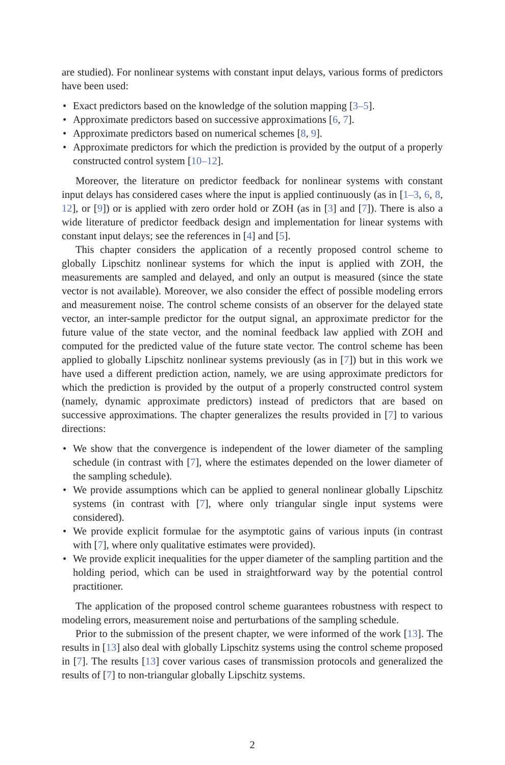are studied). For nonlinear systems with constant input delays, various forms of predictors have been used:
• Exact predictors based on the knowledge of the solution mapping [3–5].
• Approximate predictors based on successive approximations [6, 7].
• Approximate predictors based on numerical schemes [8, 9].
• Approximate predictors for which the prediction is provided by the output of a properly constructed control system [10–12].
Moreover, the literature on predictor feedback for nonlinear systems with constant input delays has considered cases where the input is applied continuously (as in [1–3, 6, 8, 12], or [9]) or is applied with zero order hold or ZOH (as in [3] and [7]). There is also a wide literature of predictor feedback design and implementation for linear systems with constant input delays; see the references in [4] and [5].
This chapter considers the application of a recently proposed control scheme to globally Lipschitz nonlinear systems for which the input is applied with ZOH, the measurements are sampled and delayed, and only an output is measured (since the state vector is not available). Moreover, we also consider the effect of possible modeling errors and measurement noise. The control scheme consists of an observer for the delayed state vector, an inter-sample predictor for the output signal, an approximate predictor for the future value of the state vector, and the nominal feedback law applied with ZOH and computed for the predicted value of the future state vector. The control scheme has been applied to globally Lipschitz nonlinear systems previously (as in [7]) but in this work we have used a different prediction action, namely, we are using approximate predictors for which the prediction is provided by the output of a properly constructed control system (namely, dynamic approximate predictors) instead of predictors that are based on successive approximations. The chapter generalizes the results provided in [7] to various directions:
• We show that the convergence is independent of the lower diameter of the sampling schedule (in contrast with [7], where the estimates depended on the lower diameter of the sampling schedule).
• We provide assumptions which can be applied to general nonlinear globally Lipschitz systems (in contrast with [7], where only triangular single input systems were considered).
• We provide explicit formulae for the asymptotic gains of various inputs (in contrast with [7], where only qualitative estimates were provided).
• We provide explicit inequalities for the upper diameter of the sampling partition and the holding period, which can be used in straightforward way by the potential control practitioner.
The application of the proposed control scheme guarantees robustness with respect to modeling errors, measurement noise and perturbations of the sampling schedule.
Prior to the submission of the present chapter, we were informed of the work [13]. The results in [13] also deal with globally Lipschitz systems using the control scheme proposed in [7]. The results [13] cover various cases of transmission protocols and generalized the results of [7] to non-triangular globally Lipschitz systems.
2